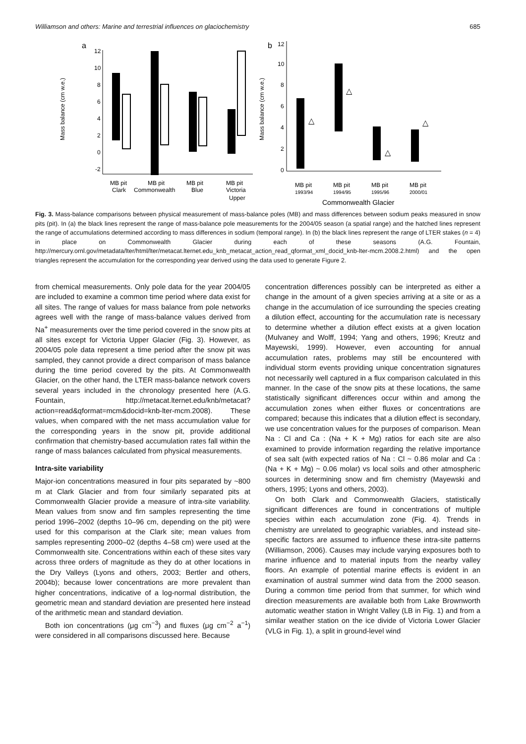Williamson and others: Marine and terrestrial influences on glaciochemistry 685
a
Mass balance (cm w.e.)
12
10
8
6
4
2
0
-2
MB pit
Clark
MB pit
Commonwealth
MB pit
Blue
MB pit
Victoria
Upper
b
12
Mass balance (cm w.e.)
10
8
6
4
2
0
△
△
△
△
MB pit
1993/94
MB pit
1994/95
MB pit
1995/96
MB pit
2000/01
Commonwealth Glacier
Fig. 3. Mass-balance comparisons between physical measurement of mass-balance poles (MB) and mass differences between sodium peaks measured in snow pits (pit). In (a) the black lines represent the range of mass-balance pole measurements for the 2004/05 season (a spatial range) and the hatched lines represent the range of accumulations determined according to mass differences in sodium (temporal range). In (b) the black lines represent the range of LTER stakes (n = 4) in place on Commonwealth Glacier during each of these seasons (A.G. Fountain, http://mercury.ornl.gov/metadata/lter/html/lter/metacat.lternet.edu_knb_metacat_action_read_qformat_xml_docid_knb-lter-mcm.2008.2.html) and the open triangles represent the accumulation for the corresponding year derived using the data used to generate Figure 2.
from chemical measurements. Only pole data for the year 2004/05 are included to examine a common time period where data exist for all sites. The range of values for mass balance from pole networks agrees well with the range of mass-balance values derived from Na<sup>+</sup> measurements over the time period covered in the snow pits at all sites except for Victoria Upper Glacier (Fig. 3). However, as 2004/05 pole data represent a time period after the snow pit was sampled, they cannot provide a direct comparison of mass balance during the time period covered by the pits. At Commonwealth Glacier, on the other hand, the LTER mass-balance network covers several years included in the chronology presented here (A.G. Fountain, http://metacat.lternet.edu/knb/metacat?action=read&qformat=mcm&docid=knb-lter-mcm.2008). These values, when compared with the net mass accumulation value for the corresponding years in the snow pit, provide additional confirmation that chemistry-based accumulation rates fall within the range of mass balances calculated from physical measurements.
Intra-site variability
Major-ion concentrations measured in four pits separated by ~800 m at Clark Glacier and from four similarly separated pits at Commonwealth Glacier provide a measure of intra-site variability. Mean values from snow and firn samples representing the time period 1996–2002 (depths 10–96 cm, depending on the pit) were used for this comparison at the Clark site; mean values from samples representing 2000–02 (depths 4–58 cm) were used at the Commonwealth site. Concentrations within each of these sites vary across three orders of magnitude as they do at other locations in the Dry Valleys (Lyons and others, 2003; Bertler and others, 2004b); because lower concentrations are more prevalent than higher concentrations, indicative of a log-normal distribution, the geometric mean and standard deviation are presented here instead of the arithmetic mean and standard deviation.
Both ion concentrations (μg cm<sup>−3</sup>) and fluxes (μg cm<sup>−2</sup> a<sup>−1</sup>) were considered in all comparisons discussed here. Because
concentration differences possibly can be interpreted as either a change in the amount of a given species arriving at a site or as a change in the accumulation of ice surrounding the species creating a dilution effect, accounting for the accumulation rate is necessary to determine whether a dilution effect exists at a given location (Mulvaney and Wolff, 1994; Yang and others, 1996; Kreutz and Mayewski, 1999). However, even accounting for annual accumulation rates, problems may still be encountered with individual storm events providing unique concentration signatures not necessarily well captured in a flux comparison calculated in this manner. In the case of the snow pits at these locations, the same statistically significant differences occur within and among the accumulation zones when either fluxes or concentrations are compared; because this indicates that a dilution effect is secondary, we use concentration values for the purposes of comparison. Mean Na : Cl and Ca : (Na + K + Mg) ratios for each site are also examined to provide information regarding the relative importance of sea salt (with expected ratios of Na : Cl ~ 0.86 molar and Ca : (Na + K + Mg) ~ 0.06 molar) vs local soils and other atmospheric sources in determining snow and firn chemistry (Mayewski and others, 1995; Lyons and others, 2003).
On both Clark and Commonwealth Glaciers, statistically significant differences are found in concentrations of multiple species within each accumulation zone (Fig. 4). Trends in chemistry are unrelated to geographic variables, and instead site-specific factors are assumed to influence these intra-site patterns (Williamson, 2006). Causes may include varying exposures both to marine influence and to material inputs from the nearby valley floors. An example of potential marine effects is evident in an examination of austral summer wind data from the 2000 season. During a common time period from that summer, for which wind direction measurements are available both from Lake Brownworth automatic weather station in Wright Valley (LB in Fig. 1) and from a similar weather station on the ice divide of Victoria Lower Glacier (VLG in Fig. 1), a split in ground-level wind